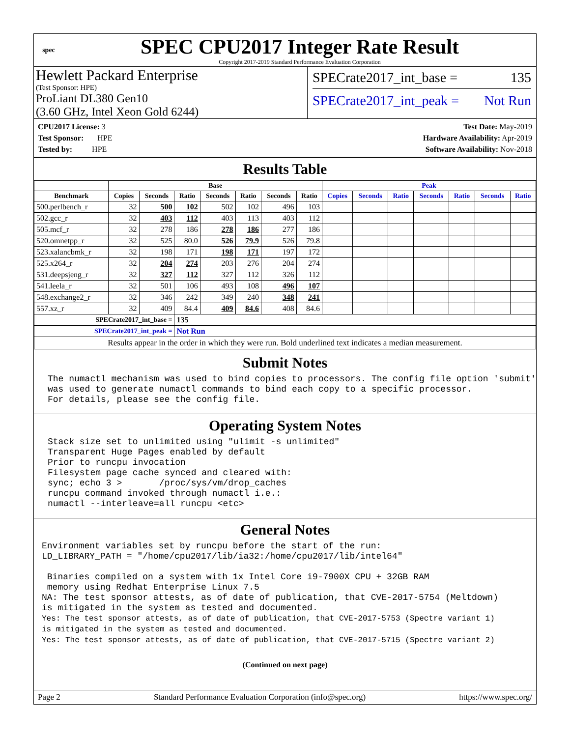spec
SPEC CPU2017 Integer Rate Result
Copyright 2017-2019 Standard Performance Evaluation Corporation
Hewlett Packard Enterprise
(Test Sponsor: HPE)
ProLiant DL380 Gen10
(3.60 GHz, Intel Xeon Gold 6244)
SPECrate2017_int_base = 135
SPECrate2017_int_peak = Not Run
CPU2017 License: 3
Test Sponsor: HPE
Tested by: HPE
Test Date: May-2019
Hardware Availability: Apr-2019
Software Availability: Nov-2018
Results Table
| | Base | | | | | | | Peak | | | | | | |
| --- | --- | --- | --- | --- | --- | --- | --- | --- | --- | --- | --- | --- | --- | --- |
| Benchmark | Copies | Seconds | Ratio | Seconds | Ratio | Seconds | Ratio | Copies | Seconds | Ratio | Seconds | Ratio | Seconds | Ratio |
| 500.perlbench_r | 32 | 500 | 102 | 502 | 102 | 496 | 103 | | | | | | | |
| 502.gcc_r | 32 | 403 | 112 | 403 | 113 | 403 | 112 | | | | | | | |
| 505.mcf_r | 32 | 278 | 186 | 278 | 186 | 277 | 186 | | | | | | | |
| 520.omnetpp_r | 32 | 525 | 80.0 | 526 | 79.9 | 526 | 79.8 | | | | | | | |
| 523.xalancbmk_r | 32 | 198 | 171 | 198 | 171 | 197 | 172 | | | | | | | |
| 525.x264_r | 32 | 204 | 274 | 203 | 276 | 204 | 274 | | | | | | | |
| 531.deepsjeng_r | 32 | 327 | 112 | 327 | 112 | 326 | 112 | | | | | | | |
| 541.leela_r | 32 | 501 | 106 | 493 | 108 | 496 | 107 | | | | | | | |
| 548.exchange2_r | 32 | 346 | 242 | 349 | 240 | 348 | 241 | | | | | | | |
| 557.xz_r | 32 | 409 | 84.4 | 409 | 84.6 | 408 | 84.6 | | | | | | | |
| SPECrate2017_int_base = | | | 135 | | | | | | | | | | | |
| SPECrate2017_int_peak = | | | Not Run | | | | | | | | | | | |
| Results appear in the order in which they were run. Bold underlined text indicates a median measurement. | | | | | | | | | | | | | | |
Submit Notes
The numactl mechanism was used to bind copies to processors. The config file option 'submit'
was used to generate numactl commands to bind each copy to a specific processor.
For details, please see the config file.
Operating System Notes
Stack size set to unlimited using "ulimit -s unlimited"
Transparent Huge Pages enabled by default
Prior to runcpu invocation
Filesystem page cache synced and cleared with:
sync; echo 3 >       /proc/sys/vm/drop_caches
runcpu command invoked through numactl i.e.:
numactl --interleave=all runcpu <etc>
General Notes
Environment variables set by runcpu before the start of the run:
LD_LIBRARY_PATH = "/home/cpu2017/lib/ia32:/home/cpu2017/lib/intel64"

 Binaries compiled on a system with 1x Intel Core i9-7900X CPU + 32GB RAM
 memory using Redhat Enterprise Linux 7.5
NA: The test sponsor attests, as of date of publication, that CVE-2017-5754 (Meltdown)
is mitigated in the system as tested and documented.
Yes: The test sponsor attests, as of date of publication, that CVE-2017-5753 (Spectre variant 1)
is mitigated in the system as tested and documented.
Yes: The test sponsor attests, as of date of publication, that CVE-2017-5715 (Spectre variant 2)
(Continued on next page)
Page 2 Standard Performance Evaluation Corporation (info@spec.org) https://www.spec.org/